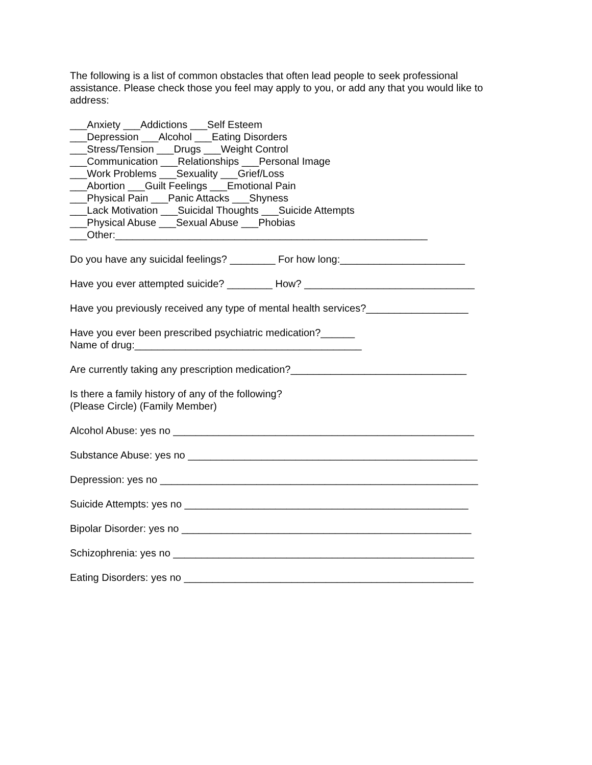The following is a list of common obstacles that often lead people to seek professional assistance. Please check those you feel may apply to you, or add any that you would like to address:
___Anxiety ___Addictions ___Self Esteem ___Depression ___Alcohol ___Eating Disorders ___Stress/Tension ___Drugs ___Weight Control ___Communication ___Relationships ___Personal Image ___Work Problems ___Sexuality ___Grief/Loss ___Abortion ___Guilt Feelings ___Emotional Pain ___Physical Pain ___Panic Attacks ___Shyness ___Lack Motivation ___Suicidal Thoughts ___Suicide Attempts ___Physical Abuse ___Sexual Abuse ___Phobias ___Other:_______________________________________________________
Do you have any suicidal feelings? ________ For how long:______________________
Have you ever attempted suicide? ________ How? ______________________________
Have you previously received any type of mental health services?__________________
Have you ever been prescribed psychiatric medication?______ Name of drug:________________________________________
Are currently taking any prescription medication?_______________________________
Is there a family history of any of the following? (Please Circle) (Family Member)
Alcohol Abuse: yes no _____________________________________________________
Substance Abuse: yes no ___________________________________________________
Depression: yes no ________________________________________________________
Suicide Attempts: yes no __________________________________________________
Bipolar Disorder: yes no ___________________________________________________
Schizophrenia: yes no _____________________________________________________
Eating Disorders: yes no ___________________________________________________